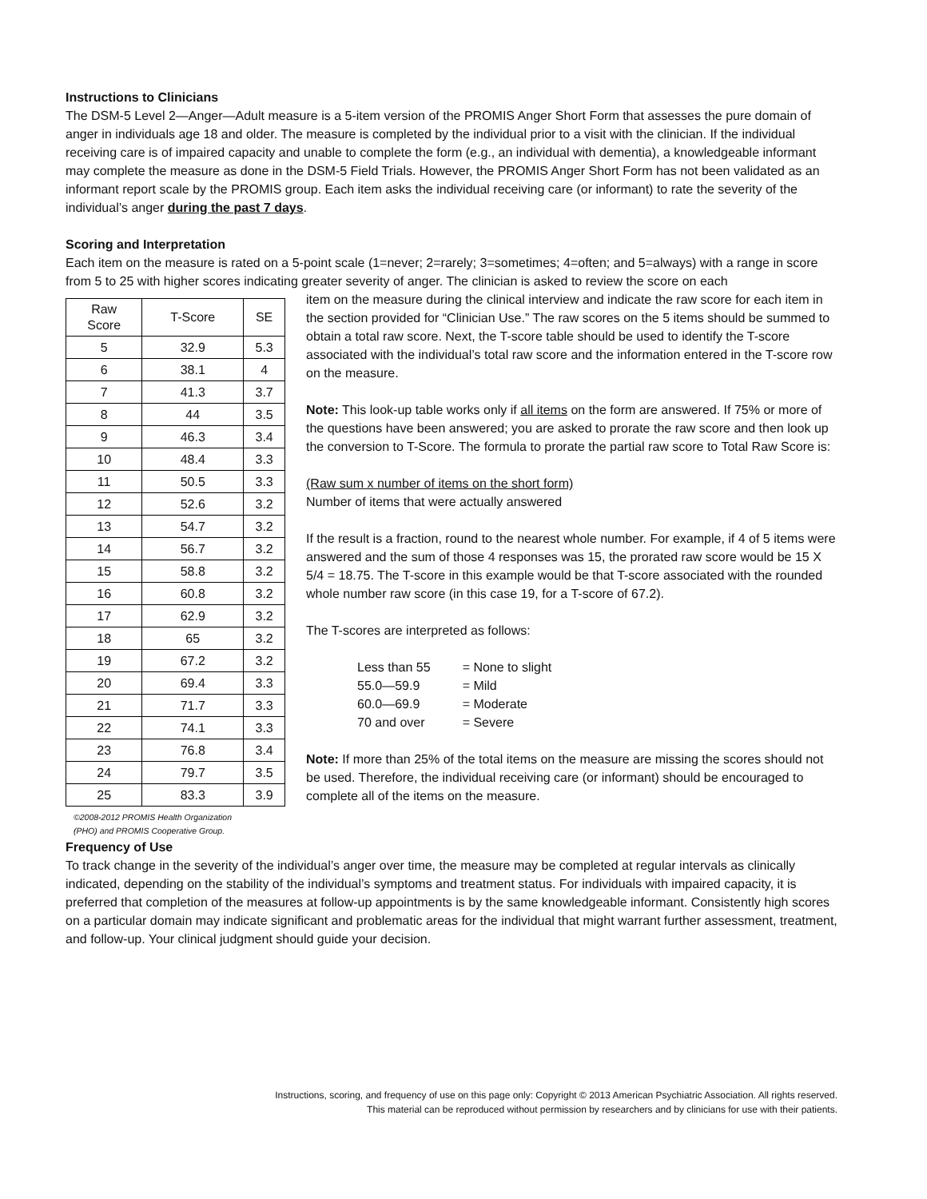Instructions to Clinicians
The DSM-5 Level 2—Anger—Adult measure is a 5-item version of the PROMIS Anger Short Form that assesses the pure domain of anger in individuals age 18 and older. The measure is completed by the individual prior to a visit with the clinician. If the individual receiving care is of impaired capacity and unable to complete the form (e.g., an individual with dementia), a knowledgeable informant may complete the measure as done in the DSM-5 Field Trials. However, the PROMIS Anger Short Form has not been validated as an informant report scale by the PROMIS group. Each item asks the individual receiving care (or informant) to rate the severity of the individual’s anger during the past 7 days.
Scoring and Interpretation
Each item on the measure is rated on a 5-point scale (1=never; 2=rarely; 3=sometimes; 4=often; and 5=always) with a range in score from 5 to 25 with higher scores indicating greater severity of anger. The clinician is asked to review the score on each
| Raw Score | T-Score | SE |
| --- | --- | --- |
| 5 | 32.9 | 5.3 |
| 6 | 38.1 | 4 |
| 7 | 41.3 | 3.7 |
| 8 | 44 | 3.5 |
| 9 | 46.3 | 3.4 |
| 10 | 48.4 | 3.3 |
| 11 | 50.5 | 3.3 |
| 12 | 52.6 | 3.2 |
| 13 | 54.7 | 3.2 |
| 14 | 56.7 | 3.2 |
| 15 | 58.8 | 3.2 |
| 16 | 60.8 | 3.2 |
| 17 | 62.9 | 3.2 |
| 18 | 65 | 3.2 |
| 19 | 67.2 | 3.2 |
| 20 | 69.4 | 3.3 |
| 21 | 71.7 | 3.3 |
| 22 | 74.1 | 3.3 |
| 23 | 76.8 | 3.4 |
| 24 | 79.7 | 3.5 |
| 25 | 83.3 | 3.9 |
©2008-2012 PROMIS Health Organization
(PHO) and PROMIS Cooperative Group.
item on the measure during the clinical interview and indicate the raw score for each item in the section provided for “Clinician Use.” The raw scores on the 5 items should be summed to obtain a total raw score. Next, the T-score table should be used to identify the T-score associated with the individual’s total raw score and the information entered in the T-score row on the measure.
Note: This look-up table works only if all items on the form are answered. If 75% or more of the questions have been answered; you are asked to prorate the raw score and then look up the conversion to T-Score. The formula to prorate the partial raw score to Total Raw Score is:
(Raw sum x number of items on the short form)
Number of items that were actually answered
If the result is a fraction, round to the nearest whole number. For example, if 4 of 5 items were answered and the sum of those 4 responses was 15, the prorated raw score would be 15 X 5/4 = 18.75. The T-score in this example would be that T-score associated with the rounded whole number raw score (in this case 19, for a T-score of 67.2).
The T-scores are interpreted as follows:
| Less than 55 | = None to slight |
| 55.0—59.9 | = Mild |
| 60.0—69.9 | = Moderate |
| 70 and over | = Severe |
Note: If more than 25% of the total items on the measure are missing the scores should not be used. Therefore, the individual receiving care (or informant) should be encouraged to complete all of the items on the measure.
Frequency of Use
To track change in the severity of the individual’s anger over time, the measure may be completed at regular intervals as clinically indicated, depending on the stability of the individual’s symptoms and treatment status. For individuals with impaired capacity, it is preferred that completion of the measures at follow-up appointments is by the same knowledgeable informant. Consistently high scores on a particular domain may indicate significant and problematic areas for the individual that might warrant further assessment, treatment, and follow-up. Your clinical judgment should guide your decision.
Instructions, scoring, and frequency of use on this page only: Copyright © 2013 American Psychiatric Association. All rights reserved.
This material can be reproduced without permission by researchers and by clinicians for use with their patients.